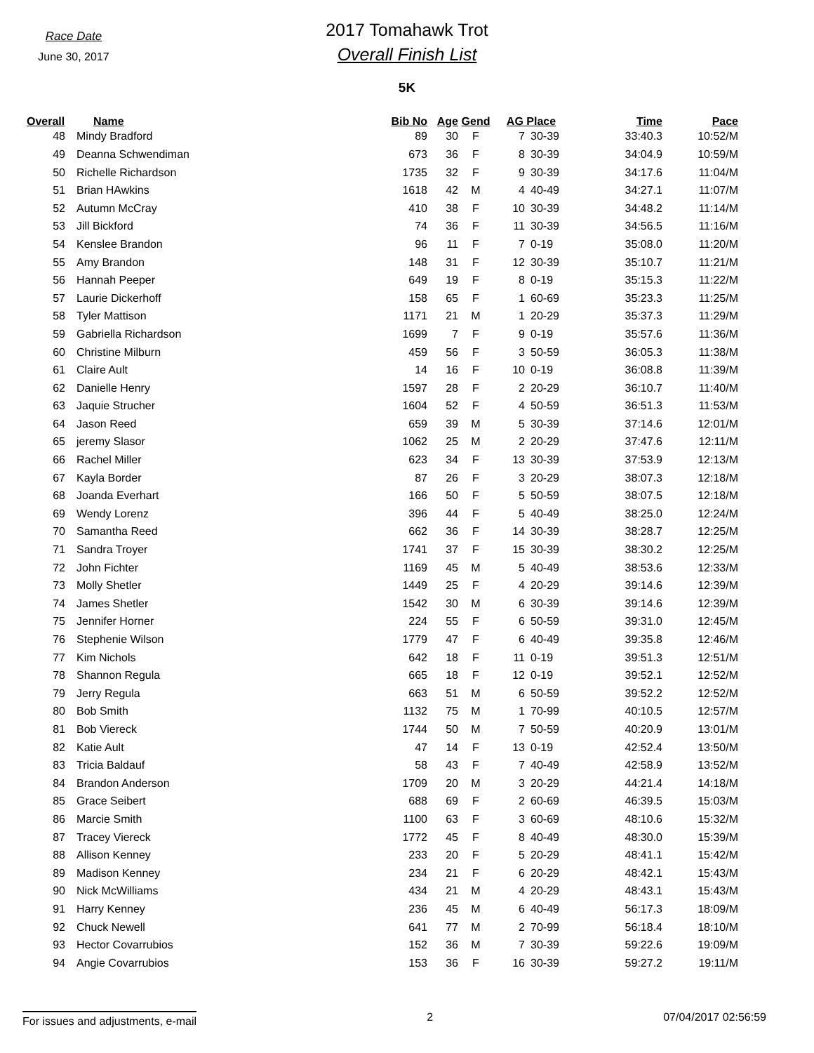Race Date
June 30, 2017
2017 Tomahawk Trot
Overall Finish List
5K
| Overall | Name | Bib No | Age | Gend | AG Place | | Time | Pace |
| --- | --- | --- | --- | --- | --- | --- | --- | --- |
| 48 | Mindy Bradford | 89 | 30 | F | 7 | 30-39 | 33:40.3 | 10:52/M |
| 49 | Deanna Schwendiman | 673 | 36 | F | 8 | 30-39 | 34:04.9 | 10:59/M |
| 50 | Richelle Richardson | 1735 | 32 | F | 9 | 30-39 | 34:17.6 | 11:04/M |
| 51 | Brian HAwkins | 1618 | 42 | M | 4 | 40-49 | 34:27.1 | 11:07/M |
| 52 | Autumn McCray | 410 | 38 | F | 10 | 30-39 | 34:48.2 | 11:14/M |
| 53 | Jill Bickford | 74 | 36 | F | 11 | 30-39 | 34:56.5 | 11:16/M |
| 54 | Kenslee Brandon | 96 | 11 | F | 7 | 0-19 | 35:08.0 | 11:20/M |
| 55 | Amy Brandon | 148 | 31 | F | 12 | 30-39 | 35:10.7 | 11:21/M |
| 56 | Hannah Peeper | 649 | 19 | F | 8 | 0-19 | 35:15.3 | 11:22/M |
| 57 | Laurie Dickerhoff | 158 | 65 | F | 1 | 60-69 | 35:23.3 | 11:25/M |
| 58 | Tyler Mattison | 1171 | 21 | M | 1 | 20-29 | 35:37.3 | 11:29/M |
| 59 | Gabriella Richardson | 1699 | 7 | F | 9 | 0-19 | 35:57.6 | 11:36/M |
| 60 | Christine Milburn | 459 | 56 | F | 3 | 50-59 | 36:05.3 | 11:38/M |
| 61 | Claire Ault | 14 | 16 | F | 10 | 0-19 | 36:08.8 | 11:39/M |
| 62 | Danielle Henry | 1597 | 28 | F | 2 | 20-29 | 36:10.7 | 11:40/M |
| 63 | Jaquie Strucher | 1604 | 52 | F | 4 | 50-59 | 36:51.3 | 11:53/M |
| 64 | Jason Reed | 659 | 39 | M | 5 | 30-39 | 37:14.6 | 12:01/M |
| 65 | jeremy Slasor | 1062 | 25 | M | 2 | 20-29 | 37:47.6 | 12:11/M |
| 66 | Rachel Miller | 623 | 34 | F | 13 | 30-39 | 37:53.9 | 12:13/M |
| 67 | Kayla Border | 87 | 26 | F | 3 | 20-29 | 38:07.3 | 12:18/M |
| 68 | Joanda Everhart | 166 | 50 | F | 5 | 50-59 | 38:07.5 | 12:18/M |
| 69 | Wendy Lorenz | 396 | 44 | F | 5 | 40-49 | 38:25.0 | 12:24/M |
| 70 | Samantha Reed | 662 | 36 | F | 14 | 30-39 | 38:28.7 | 12:25/M |
| 71 | Sandra Troyer | 1741 | 37 | F | 15 | 30-39 | 38:30.2 | 12:25/M |
| 72 | John Fichter | 1169 | 45 | M | 5 | 40-49 | 38:53.6 | 12:33/M |
| 73 | Molly Shetler | 1449 | 25 | F | 4 | 20-29 | 39:14.6 | 12:39/M |
| 74 | James Shetler | 1542 | 30 | M | 6 | 30-39 | 39:14.6 | 12:39/M |
| 75 | Jennifer Horner | 224 | 55 | F | 6 | 50-59 | 39:31.0 | 12:45/M |
| 76 | Stephenie Wilson | 1779 | 47 | F | 6 | 40-49 | 39:35.8 | 12:46/M |
| 77 | Kim Nichols | 642 | 18 | F | 11 | 0-19 | 39:51.3 | 12:51/M |
| 78 | Shannon Regula | 665 | 18 | F | 12 | 0-19 | 39:52.1 | 12:52/M |
| 79 | Jerry Regula | 663 | 51 | M | 6 | 50-59 | 39:52.2 | 12:52/M |
| 80 | Bob Smith | 1132 | 75 | M | 1 | 70-99 | 40:10.5 | 12:57/M |
| 81 | Bob Viereck | 1744 | 50 | M | 7 | 50-59 | 40:20.9 | 13:01/M |
| 82 | Katie Ault | 47 | 14 | F | 13 | 0-19 | 42:52.4 | 13:50/M |
| 83 | Tricia Baldauf | 58 | 43 | F | 7 | 40-49 | 42:58.9 | 13:52/M |
| 84 | Brandon Anderson | 1709 | 20 | M | 3 | 20-29 | 44:21.4 | 14:18/M |
| 85 | Grace Seibert | 688 | 69 | F | 2 | 60-69 | 46:39.5 | 15:03/M |
| 86 | Marcie Smith | 1100 | 63 | F | 3 | 60-69 | 48:10.6 | 15:32/M |
| 87 | Tracey Viereck | 1772 | 45 | F | 8 | 40-49 | 48:30.0 | 15:39/M |
| 88 | Allison Kenney | 233 | 20 | F | 5 | 20-29 | 48:41.1 | 15:42/M |
| 89 | Madison Kenney | 234 | 21 | F | 6 | 20-29 | 48:42.1 | 15:43/M |
| 90 | Nick McWilliams | 434 | 21 | M | 4 | 20-29 | 48:43.1 | 15:43/M |
| 91 | Harry Kenney | 236 | 45 | M | 6 | 40-49 | 56:17.3 | 18:09/M |
| 92 | Chuck Newell | 641 | 77 | M | 2 | 70-99 | 56:18.4 | 18:10/M |
| 93 | Hector Covarrubios | 152 | 36 | M | 7 | 30-39 | 59:22.6 | 19:09/M |
| 94 | Angie Covarrubios | 153 | 36 | F | 16 | 30-39 | 59:27.2 | 19:11/M |
For issues and adjustments, e-mail 2 07/04/2017 02:56:59